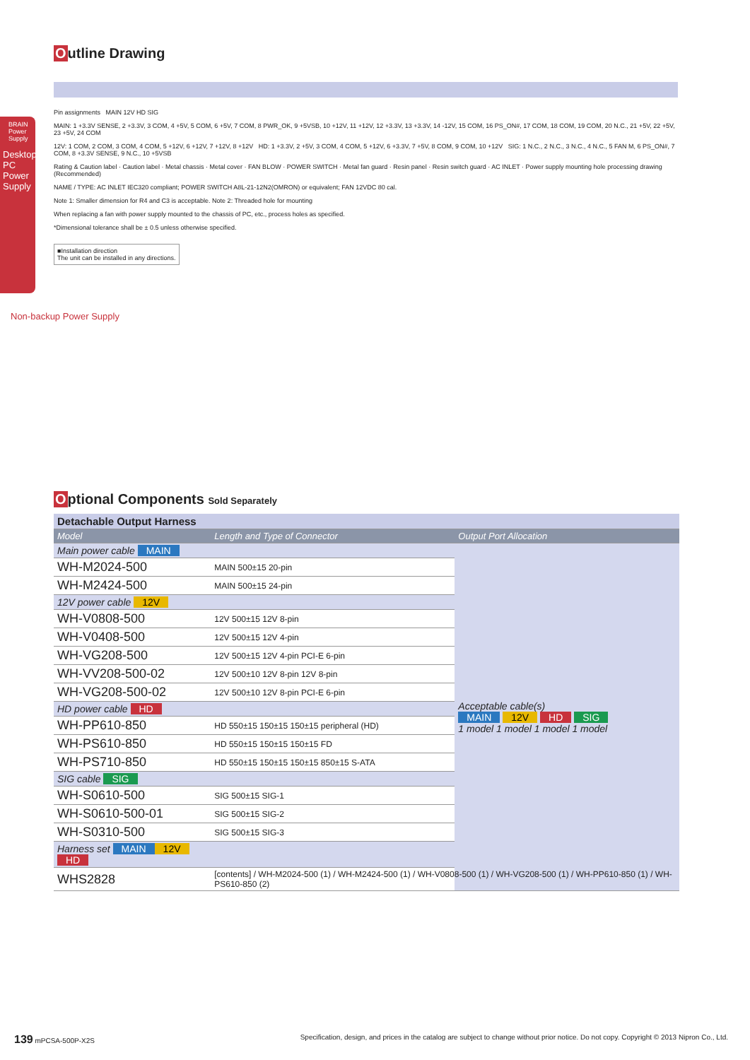BRAIN Power Supply
Desktop PC Power Supply
Non-backup Power Supply
Outline Drawing
Pin assignments MAIN 12V HD SIG
MAIN: 1 +3.3V SENSE, 2 +3.3V, 3 COM, 4 +5V, 5 COM, 6 +5V, 7 COM, 8 PWR_OK, 9 +5VSB, 10 +12V, 11 +12V, 12 +3.3V, 13 +3.3V, 14 -12V, 15 COM, 16 PS_ON#, 17 COM, 18 COM, 19 COM, 20 N.C., 21 +5V, 22 +5V, 23 +5V, 24 COM
12V: 1 COM, 2 COM, 3 COM, 4 COM, 5 +12V, 6 +12V, 7 +12V, 8 +12V HD: 1 +3.3V, 2 +5V, 3 COM, 4 COM, 5 +12V, 6 +3.3V, 7 +5V, 8 COM, 9 COM, 10 +12V SIG: 1 N.C., 2 N.C., 3 N.C., 4 N.C., 5 FAN M, 6 PS_ON#, 7 COM, 8 +3.3V SENSE, 9 N.C., 10 +5VSB
Rating & Caution label · Caution label · Metal chassis · Metal cover · FAN BLOW · POWER SWITCH · Metal fan guard · Resin panel · Resin switch guard · AC INLET · Power supply mounting hole processing drawing (Recommended)
NAME / TYPE: AC INLET IEC320 compliant; POWER SWITCH A8L-21-12N2(OMRON) or equivalent; FAN 12VDC 80 cal.
Note 1: Smaller dimension for R4 and C3 is acceptable. Note 2: Threaded hole for mounting
When replacing a fan with power supply mounted to the chassis of PC, etc., process holes as specified.
*Dimensional tolerance shall be ± 0.5 unless otherwise specified.
■Installation direction
The unit can be installed in any directions.
Optional Components Sold Separately
| Detachable Output Harness | | |
| Model | Length and Type of Connector | Output Port Allocation |
| Main power cable MAIN | | Acceptable cable(s) MAIN 12V HD SIG 1 model 1 model 1 model 1 model |
| WH-M2024-500 | MAIN 500±15 20-pin | |
| WH-M2424-500 | MAIN 500±15 24-pin | |
| 12V power cable 12V | | |
| WH-V0808-500 | 12V 500±15 12V 8-pin | |
| WH-V0408-500 | 12V 500±15 12V 4-pin | |
| WH-VG208-500 | 12V 500±15 12V 4-pin PCI-E 6-pin | |
| WH-VV208-500-02 | 12V 500±10 12V 8-pin 12V 8-pin | |
| WH-VG208-500-02 | 12V 500±10 12V 8-pin PCI-E 6-pin | |
| HD power cable HD | | |
| WH-PP610-850 | HD 550±15 150±15 150±15 peripheral (HD) | |
| WH-PS610-850 | HD 550±15 150±15 150±15 FD | |
| WH-PS710-850 | HD 550±15 150±15 150±15 850±15 S-ATA | |
| SIG cable SIG | | |
| WH-S0610-500 | SIG 500±15 SIG-1 | |
| WH-S0610-500-01 | SIG 500±15 SIG-2 | |
| WH-S0310-500 | SIG 500±15 SIG-3 | |
| Harness set MAIN 12V HD | | |
| WHS2828 | [contents] / WH-M2024-500 (1) / WH-M2424-500 (1) / WH-V0808-500 (1) / WH-VG208-500 (1) / WH-PP610-850 (1) / WH-PS610-850 (2) | |
139 mPCSA-500P-X2S Specification, design, and prices in the catalog are subject to change without prior notice. Do not copy. Copyright © 2013 Nipron Co., Ltd.